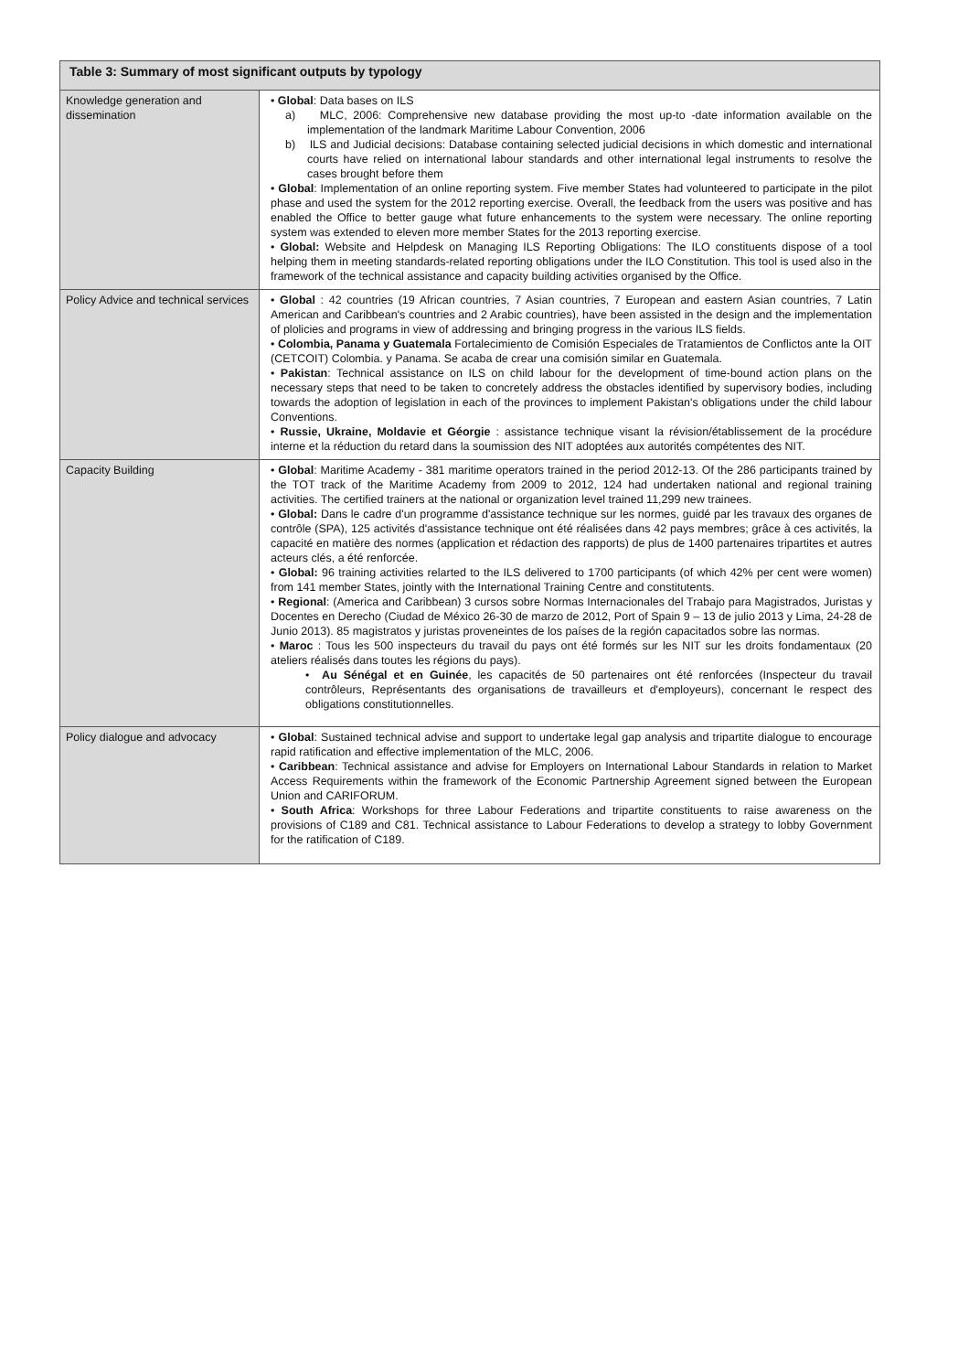| Table 3: Summary of most significant outputs by typology | |
| --- | --- |
| Knowledge generation and dissemination | • Global : Data bases on ILS a) MLC, 2006: Comprehensive new database providing the most up-to -date information available on the implementation of the landmark Maritime Labour Convention, 2006 b) ILS and Judicial decisions: Database containing selected judicial decisions in which domestic and international courts have relied on international labour standards and other international legal instruments to resolve the cases brought before them • Global : Implementation of an online reporting system. Five member States had volunteered to participate in the pilot phase and used the system for the 2012 reporting exercise. Overall, the feedback from the users was positive and has enabled the Office to better gauge what future enhancements to the system were necessary. The online reporting system was extended to eleven more member States for the 2013 reporting exercise. • Global: Website and Helpdesk on Managing ILS Reporting Obligations: The ILO constituents dispose of a tool helping them in meeting standards-related reporting obligations under the ILO Constitution. This tool is used also in the framework of the technical assistance and capacity building activities organised by the Office. |
| Policy Advice and technical services | • Global : 42 countries (19 African countries, 7 Asian countries, 7 European and eastern Asian countries, 7 Latin American and Caribbean's countries and 2 Arabic countries), have been assisted in the design and the implementation of plolicies and programs in view of addressing and bringing progress in the various ILS fields. • Colombia, Panama y Guatemala Fortalecimiento de Comisión Especiales de Tratamientos de Conflictos ante la OIT (CETCOIT) Colombia. y Panama. Se acaba de crear una comisión similar en Guatemala. • Pakistan : Technical assistance on ILS on child labour for the development of time-bound action plans on the necessary steps that need to be taken to concretely address the obstacles identified by supervisory bodies, including towards the adoption of legislation in each of the provinces to implement Pakistan's obligations under the child labour Conventions. • Russie, Ukraine, Moldavie et Géorgie : assistance technique visant la révision/établissement de la procédure interne et la réduction du retard dans la soumission des NIT adoptées aux autorités compétentes des NIT. |
| Capacity Building | • Global : Maritime Academy - 381 maritime operators trained in the period 2012-13. Of the 286 participants trained by the TOT track of the Maritime Academy from 2009 to 2012, 124 had undertaken national and regional training activities. The certified trainers at the national or organization level trained 11,299 new trainees. • Global: Dans le cadre d'un programme d'assistance technique sur les normes, guidé par les travaux des organes de contrôle (SPA), 125 activités d'assistance technique ont été réalisées dans 42 pays membres; grâce à ces activités, la capacité en matière des normes (application et rédaction des rapports) de plus de 1400 partenaires tripartites et autres acteurs clés, a été renforcée. • Global: 96 training activities relarted to the ILS delivered to 1700 participants (of which 42% per cent were women) from 141 member States, jointly with the International Training Centre and constitutents. • Regional : (America and Caribbean) 3 cursos sobre Normas Internacionales del Trabajo para Magistrados, Juristas y Docentes en Derecho (Ciudad de México 26-30 de marzo de 2012, Port of Spain 9 – 13 de julio 2013 y Lima, 24-28 de Junio 2013). 85 magistratos y juristas proveneintes de los países de la región capacitados sobre las normas. • Maroc : Tous les 500 inspecteurs du travail du pays ont été formés sur les NIT sur les droits fondamentaux (20 ateliers réalisés dans toutes les régions du pays). • Au Sénégal et en Guinée , les capacités de 50 partenaires ont été renforcées (Inspecteur du travail contrôleurs, Représentants des organisations de travailleurs et d'employeurs), concernant le respect des obligations constitutionnelles. |
| Policy dialogue and advocacy | • Global : Sustained technical advise and support to undertake legal gap analysis and tripartite dialogue to encourage rapid ratification and effective implementation of the MLC, 2006. • Caribbean : Technical assistance and advise for Employers on International Labour Standards in relation to Market Access Requirements within the framework of the Economic Partnership Agreement signed between the European Union and CARIFORUM. • South Africa : Workshops for three Labour Federations and tripartite constituents to raise awareness on the provisions of C189 and C81. Technical assistance to Labour Federations to develop a strategy to lobby Government for the ratification of C189. |